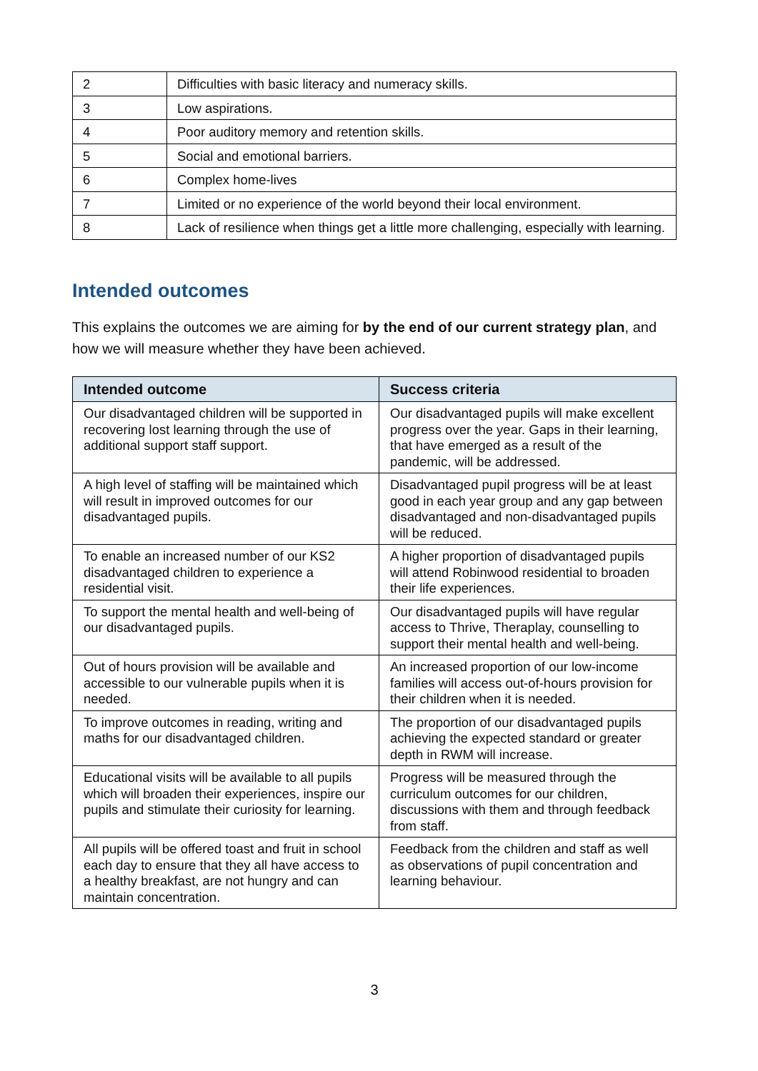| 2 | Difficulties with basic literacy and numeracy skills. |
| 3 | Low aspirations. |
| 4 | Poor auditory memory and retention skills. |
| 5 | Social and emotional barriers. |
| 6 | Complex home-lives |
| 7 | Limited or no experience of the world beyond their local environment. |
| 8 | Lack of resilience when things get a little more challenging, especially with learning. |
Intended outcomes
This explains the outcomes we are aiming for by the end of our current strategy plan, and how we will measure whether they have been achieved.
| Intended outcome | Success criteria |
| --- | --- |
| Our disadvantaged children will be supported in recovering lost learning through the use of additional support staff support. | Our disadvantaged pupils will make excellent progress over the year. Gaps in their learning, that have emerged as a result of the pandemic, will be addressed. |
| A high level of staffing will be maintained which will result in improved outcomes for our disadvantaged pupils. | Disadvantaged pupil progress will be at least good in each year group and any gap between disadvantaged and non-disadvantaged pupils will be reduced. |
| To enable an increased number of our KS2 disadvantaged children to experience a residential visit. | A higher proportion of disadvantaged pupils will attend Robinwood residential to broaden their life experiences. |
| To support the mental health and well-being of our disadvantaged pupils. | Our disadvantaged pupils will have regular access to Thrive, Theraplay, counselling to support their mental health and well-being. |
| Out of hours provision will be available and accessible to our vulnerable pupils when it is needed. | An increased proportion of our low-income families will access out-of-hours provision for their children when it is needed. |
| To improve outcomes in reading, writing and maths for our disadvantaged children. | The proportion of our disadvantaged pupils achieving the expected standard or greater depth in RWM will increase. |
| Educational visits will be available to all pupils which will broaden their experiences, inspire our pupils and stimulate their curiosity for learning. | Progress will be measured through the curriculum outcomes for our children, discussions with them and through feedback from staff. |
| All pupils will be offered toast and fruit in school each day to ensure that they all have access to a healthy breakfast, are not hungry and can maintain concentration. | Feedback from the children and staff as well as observations of pupil concentration and learning behaviour. |
3